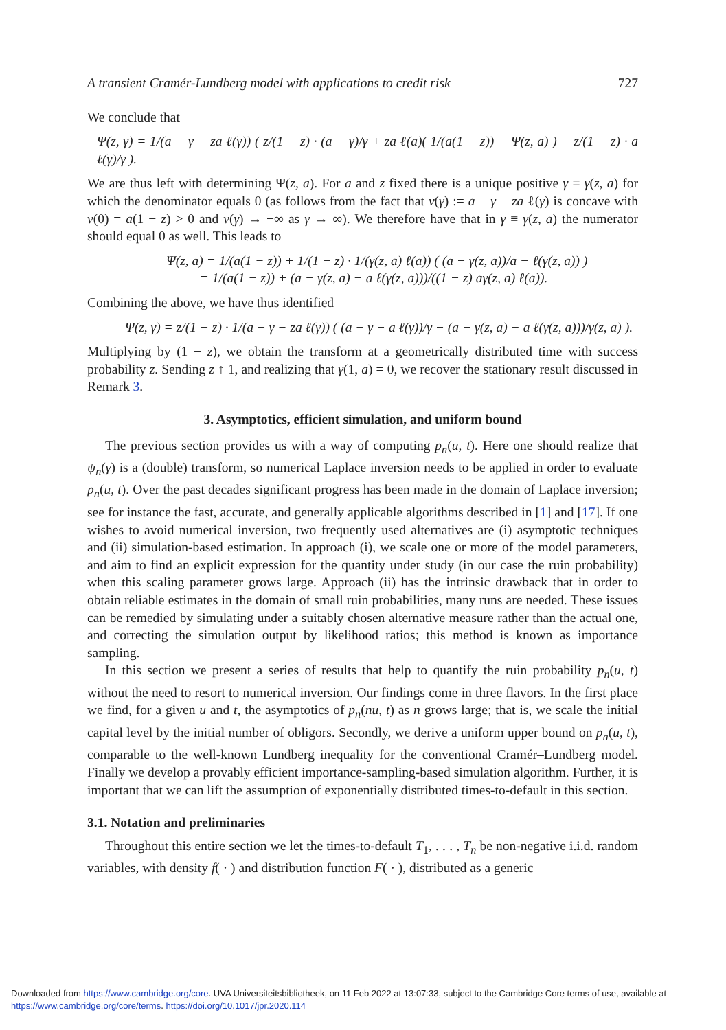A transient Cramér-Lundberg model with applications to credit risk 727
We conclude that
Ψ(z, γ) = 1/(a − γ − za ℓ(γ)) ( z/(1 − z) · (a − γ)/γ + za ℓ(a)( 1/(a(1 − z)) − Ψ(z, a) ) − z/(1 − z) · a ℓ(γ)/γ ).
We are thus left with determining Ψ(z, a). For a and z fixed there is a unique positive γ ≡ γ(z, a) for which the denominator equals 0 (as follows from the fact that ν(γ) := a − γ − za ℓ(γ) is concave with ν(0) = a(1 − z) > 0 and ν(γ) → −∞ as γ → ∞). We therefore have that in γ ≡ γ(z, a) the numerator should equal 0 as well. This leads to
Ψ(z, a) = 1/(a(1 − z)) + 1/(1 − z) · 1/(γ(z, a) ℓ(a)) ( (a − γ(z, a))/a − ℓ(γ(z, a)) )
= 1/(a(1 − z)) + (a − γ(z, a) − a ℓ(γ(z, a)))/((1 − z) aγ(z, a) ℓ(a)).
Combining the above, we have thus identified
Ψ(z, γ) = z/(1 − z) · 1/(a − γ − za ℓ(γ)) ( (a − γ − a ℓ(γ))/γ − (a − γ(z, a) − a ℓ(γ(z, a)))/γ(z, a) ).
Multiplying by (1 − z), we obtain the transform at a geometrically distributed time with success probability z. Sending z ↑ 1, and realizing that γ(1, a) = 0, we recover the stationary result discussed in Remark 3.
3. Asymptotics, efficient simulation, and uniform bound
The previous section provides us with a way of computing p<sub>n</sub>(u, t). Here one should realize that ψ<sub>n</sub>(γ) is a (double) transform, so numerical Laplace inversion needs to be applied in order to evaluate p<sub>n</sub>(u, t). Over the past decades significant progress has been made in the domain of Laplace inversion; see for instance the fast, accurate, and generally applicable algorithms described in [1] and [17]. If one wishes to avoid numerical inversion, two frequently used alternatives are (i) asymptotic techniques and (ii) simulation-based estimation. In approach (i), we scale one or more of the model parameters, and aim to find an explicit expression for the quantity under study (in our case the ruin probability) when this scaling parameter grows large. Approach (ii) has the intrinsic drawback that in order to obtain reliable estimates in the domain of small ruin probabilities, many runs are needed. These issues can be remedied by simulating under a suitably chosen alternative measure rather than the actual one, and correcting the simulation output by likelihood ratios; this method is known as importance sampling.
In this section we present a series of results that help to quantify the ruin probability p<sub>n</sub>(u, t) without the need to resort to numerical inversion. Our findings come in three flavors. In the first place we find, for a given u and t, the asymptotics of p<sub>n</sub>(nu, t) as n grows large; that is, we scale the initial capital level by the initial number of obligors. Secondly, we derive a uniform upper bound on p<sub>n</sub>(u, t), comparable to the well-known Lundberg inequality for the conventional Cramér–Lundberg model. Finally we develop a provably efficient importance-sampling-based simulation algorithm. Further, it is important that we can lift the assumption of exponentially distributed times-to-default in this section.
3.1. Notation and preliminaries
Throughout this entire section we let the times-to-default T<sub>1</sub>, . . . , T<sub>n</sub> be non-negative i.i.d. random variables, with density f( · ) and distribution function F( · ), distributed as a generic
Downloaded from https://www.cambridge.org/core. UVA Universiteitsbibliotheek, on 11 Feb 2022 at 13:07:33, subject to the Cambridge Core terms of use, available at
https://www.cambridge.org/core/terms. https://doi.org/10.1017/jpr.2020.114